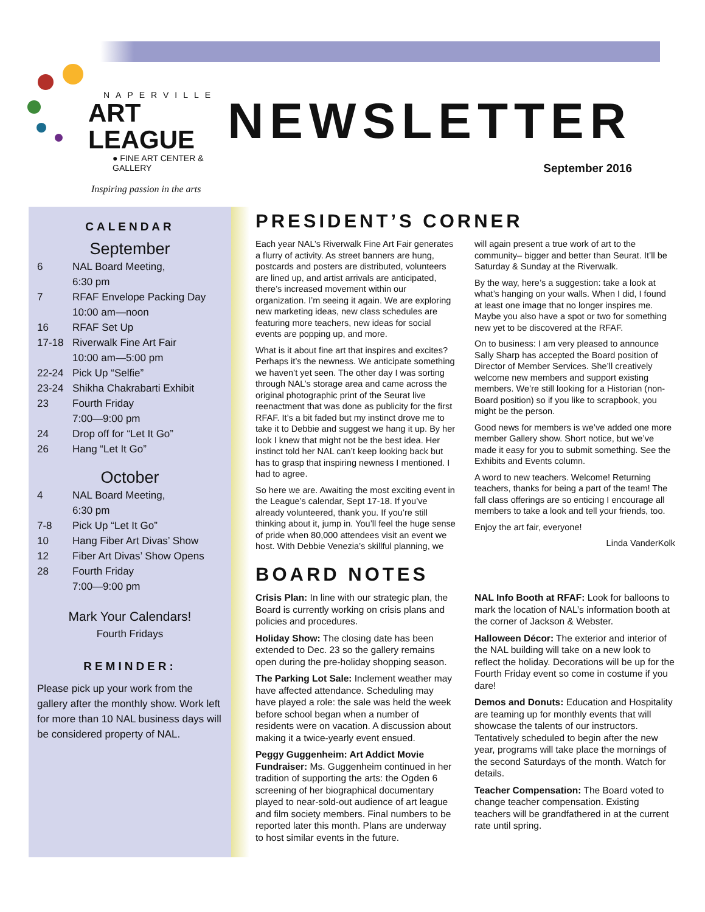NAPERVILLE
ART LEAGUE
● FINE ART CENTER & GALLERY
Inspiring passion in the arts
NEWSLETTER
September 2016
CALENDAR
September
6 NAL Board Meeting,
6:30 pm
7 RFAF Envelope Packing Day
10:00 am—noon
16 RFAF Set Up
17-18 Riverwalk Fine Art Fair
10:00 am—5:00 pm
22-24 Pick Up “Selfie”
23-24 Shikha Chakrabarti Exhibit
23 Fourth Friday
7:00—9:00 pm
24 Drop off for “Let It Go”
26 Hang “Let It Go”
October
4 NAL Board Meeting,
6:30 pm
7-8 Pick Up “Let It Go”
10 Hang Fiber Art Divas’ Show
12 Fiber Art Divas’ Show Opens
28 Fourth Friday
7:00—9:00 pm
Mark Your Calendars!
Fourth Fridays
REMINDER:
Please pick up your work from the gallery after the monthly show. Work left for more than 10 NAL business days will be considered property of NAL.
PRESIDENT’S CORNER
Each year NAL’s Riverwalk Fine Art Fair generates a flurry of activity. As street banners are hung, postcards and posters are distributed, volunteers are lined up, and artist arrivals are anticipated, there’s increased movement within our organization. I’m seeing it again. We are exploring new marketing ideas, new class schedules are featuring more teachers, new ideas for social events are popping up, and more.
What is it about fine art that inspires and excites? Perhaps it’s the newness. We anticipate something we haven’t yet seen. The other day I was sorting through NAL’s storage area and came across the original photographic print of the Seurat live reenactment that was done as publicity for the first RFAF. It’s a bit faded but my instinct drove me to take it to Debbie and suggest we hang it up. By her look I knew that might not be the best idea. Her instinct told her NAL can’t keep looking back but has to grasp that inspiring newness I mentioned. I had to agree.
So here we are. Awaiting the most exciting event in the League’s calendar, Sept 17-18. If you’ve already volunteered, thank you. If you’re still thinking about it, jump in. You’ll feel the huge sense of pride when 80,000 attendees visit an event we host. With Debbie Venezia’s skillful planning, we will again present a true work of art to the community– bigger and better than Seurat. It’ll be Saturday & Sunday at the Riverwalk.
By the way, here’s a suggestion: take a look at what’s hanging on your walls. When I did, I found at least one image that no longer inspires me. Maybe you also have a spot or two for something new yet to be discovered at the RFAF.
On to business: I am very pleased to announce Sally Sharp has accepted the Board position of Director of Member Services. She’ll creatively welcome new members and support existing members. We’re still looking for a Historian (non-Board position) so if you like to scrapbook, you might be the person.
Good news for members is we’ve added one more member Gallery show. Short notice, but we’ve made it easy for you to submit something. See the Exhibits and Events column.
A word to new teachers. Welcome! Returning teachers, thanks for being a part of the team! The fall class offerings are so enticing I encourage all members to take a look and tell your friends, too.
Enjoy the art fair, everyone!
Linda VanderKolk
BOARD NOTES
Crisis Plan: In line with our strategic plan, the Board is currently working on crisis plans and policies and procedures.
Holiday Show: The closing date has been extended to Dec. 23 so the gallery remains open during the pre-holiday shopping season.
The Parking Lot Sale: Inclement weather may have affected attendance. Scheduling may have played a role: the sale was held the week before school began when a number of residents were on vacation. A discussion about making it a twice-yearly event ensued.
Peggy Guggenheim: Art Addict Movie Fundraiser: Ms. Guggenheim continued in her tradition of supporting the arts: the Ogden 6 screening of her biographical documentary played to near-sold-out audience of art league and film society members. Final numbers to be reported later this month. Plans are underway to host similar events in the future.
NAL Info Booth at RFAF: Look for balloons to mark the location of NAL’s information booth at the corner of Jackson & Webster.
Halloween Décor: The exterior and interior of the NAL building will take on a new look to reflect the holiday. Decorations will be up for the Fourth Friday event so come in costume if you dare!
Demos and Donuts: Education and Hospitality are teaming up for monthly events that will showcase the talents of our instructors. Tentatively scheduled to begin after the new year, programs will take place the mornings of the second Saturdays of the month. Watch for details.
Teacher Compensation: The Board voted to change teacher compensation. Existing teachers will be grandfathered in at the current rate until spring.